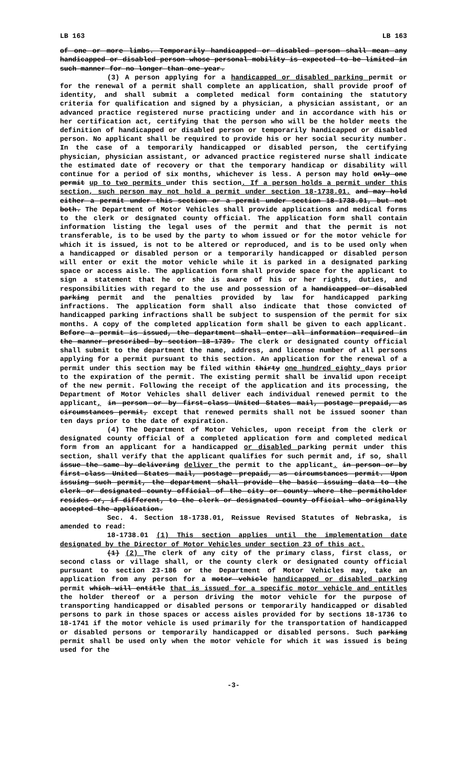LB 163 LB 163
of one or more limbs. Temporarily handicapped or disabled person shall mean any handicapped or disabled person whose personal mobility is expected to be limited in such manner for no longer than one year.
(3) A person applying for a handicapped or disabled parking permit or for the renewal of a permit shall complete an application, shall provide proof of identity, and shall submit a completed medical form containing the statutory criteria for qualification and signed by a physician, a physician assistant, or an advanced practice registered nurse practicing under and in accordance with his or her certification act, certifying that the person who will be the holder meets the definition of handicapped or disabled person or temporarily handicapped or disabled person. No applicant shall be required to provide his or her social security number. In the case of a temporarily handicapped or disabled person, the certifying physician, physician assistant, or advanced practice registered nurse shall indicate the estimated date of recovery or that the temporary handicap or disability will continue for a period of six months, whichever is less. A person may hold only one permit up to two permits under this section. If a person holds a permit under this section, such person may not hold a permit under section 18-1738.01. and may hold either a permit under this section or a permit under section 18-1738.01, but not both. The Department of Motor Vehicles shall provide applications and medical forms to the clerk or designated county official. The application form shall contain information listing the legal uses of the permit and that the permit is not transferable, is to be used by the party to whom issued or for the motor vehicle for which it is issued, is not to be altered or reproduced, and is to be used only when a handicapped or disabled person or a temporarily handicapped or disabled person will enter or exit the motor vehicle while it is parked in a designated parking space or access aisle. The application form shall provide space for the applicant to sign a statement that he or she is aware of his or her rights, duties, and responsibilities with regard to the use and possession of a handicapped or disabled parking permit and the penalties provided by law for handicapped parking infractions. The application form shall also indicate that those convicted of handicapped parking infractions shall be subject to suspension of the permit for six months. A copy of the completed application form shall be given to each applicant. Before a permit is issued, the department shall enter all information required in the manner prescribed by section 18-1739. The clerk or designated county official shall submit to the department the name, address, and license number of all persons applying for a permit pursuant to this section. An application for the renewal of a permit under this section may be filed within thirty one hundred eighty days prior to the expiration of the permit. The existing permit shall be invalid upon receipt of the new permit. Following the receipt of the application and its processing, the Department of Motor Vehicles shall deliver each individual renewed permit to the applicant, in person or by first-class United States mail, postage prepaid, as circumstances permit, except that renewed permits shall not be issued sooner than ten days prior to the date of expiration.
(4) The Department of Motor Vehicles, upon receipt from the clerk or designated county official of a completed application form and completed medical form from an applicant for a handicapped or disabled parking permit under this section, shall verify that the applicant qualifies for such permit and, if so, shall issue the same by delivering deliver the permit to the applicant. in person or by first-class United States mail, postage prepaid, as circumstances permit. Upon issuing such permit, the department shall provide the basic issuing data to the clerk or designated county official of the city or county where the permitholder resides or, if different, to the clerk or designated county official who originally accepted the application.
Sec. 4. Section 18-1738.01, Reissue Revised Statutes of Nebraska, is amended to read:
18-1738.01 (1) This section applies until the implementation date designated by the Director of Motor Vehicles under section 23 of this act.
(1) (2) The clerk of any city of the primary class, first class, or second class or village shall, or the county clerk or designated county official pursuant to section 23-186 or the Department of Motor Vehicles may, take an application from any person for a motor vehicle handicapped or disabled parking permit which will entitle that is issued for a specific motor vehicle and entitles the holder thereof or a person driving the motor vehicle for the purpose of transporting handicapped or disabled persons or temporarily handicapped or disabled persons to park in those spaces or access aisles provided for by sections 18-1736 to 18-1741 if the motor vehicle is used primarily for the transportation of handicapped or disabled persons or temporarily handicapped or disabled persons. Such parking permit shall be used only when the motor vehicle for which it was issued is being used for the
-3-